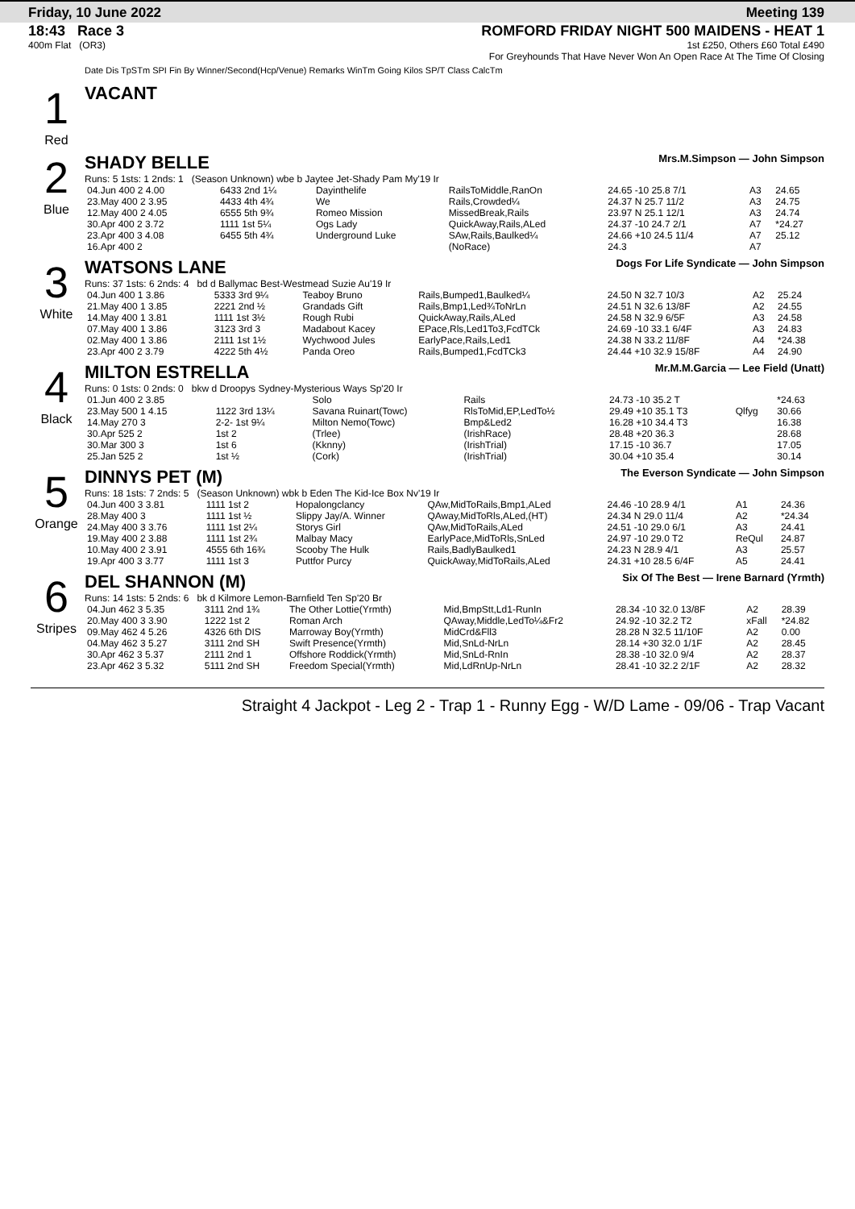Friday, 10 June 2022 Meeting 139
18:43 Race 3
400m Flat (OR3)
ROMFORD FRIDAY NIGHT 500 MAIDENS - HEAT 1
1st £250, Others £60 Total £490
For Greyhounds That Have Never Won An Open Race At The Time Of Closing
Date Dis TpSTm SPI Fin By Winner/Second(Hcp/Venue) Remarks WinTm Going Kilos SP/T Class CalcTm
1
Red
VACANT
2
Blue
SHADY BELLE Mrs.M.Simpson — John Simpson
Runs: 5 1sts: 1 2nds: 1 (Season Unknown) wbe b Jaytee Jet-Shady Pam My'19 Ir
| 04.Jun 400 2 4.00 | 6433 2nd 1¼ | Dayinthelife | RailsToMiddle,RanOn | 24.65 -10 25.8 7/1 | A3 | 24.65 |
| 23.May 400 2 3.95 | 4433 4th 4¾ | We | Rails,Crowded¼ | 24.37 N 25.7 11/2 | A3 | 24.75 |
| 12.May 400 2 4.05 | 6555 5th 9¾ | Romeo Mission | MissedBreak,Rails | 23.97 N 25.1 12/1 | A3 | 24.74 |
| 30.Apr 400 2 3.72 | 1111 1st 5¼ | Ogs Lady | QuickAway,Rails,ALed | 24.37 -10 24.7 2/1 | A7 | *24.27 |
| 23.Apr 400 3 4.08 | 6455 5th 4¾ | Underground Luke | SAw,Rails,Baulked¼ | 24.66 +10 24.5 11/4 | A7 | 25.12 |
| 16.Apr 400 2 | | | (NoRace) | 24.3 | A7 | |
3
White
WATSONS LANE Dogs For Life Syndicate — John Simpson
Runs: 37 1sts: 6 2nds: 4 bd d Ballymac Best-Westmead Suzie Au'19 Ir
| 04.Jun 400 1 3.86 | 5333 3rd 9¼ | Teaboy Bruno | Rails,Bumped1,Baulked¼ | 24.50 N 32.7 10/3 | A2 | 25.24 |
| 21.May 400 1 3.85 | 2221 2nd ½ | Grandads Gift | Rails,Bmp1,Led¾ToNrLn | 24.51 N 32.6 13/8F | A2 | 24.55 |
| 14.May 400 1 3.81 | 1111 1st 3½ | Rough Rubi | QuickAway,Rails,ALed | 24.58 N 32.9 6/5F | A3 | 24.58 |
| 07.May 400 1 3.86 | 3123 3rd 3 | Madabout Kacey | EPace,Rls,Led1To3,FcdTCk | 24.69 -10 33.1 6/4F | A3 | 24.83 |
| 02.May 400 1 3.86 | 2111 1st 1½ | Wychwood Jules | EarlyPace,Rails,Led1 | 24.38 N 33.2 11/8F | A4 | *24.38 |
| 23.Apr 400 2 3.79 | 4222 5th 4½ | Panda Oreo | Rails,Bumped1,FcdTCk3 | 24.44 +10 32.9 15/8F | A4 | 24.90 |
4
Black
MILTON ESTRELLA Mr.M.M.Garcia — Lee Field (Unatt)
Runs: 0 1sts: 0 2nds: 0 bkw d Droopys Sydney-Mysterious Ways Sp'20 Ir
| 01.Jun 400 2 3.85 | | Solo | Rails | 24.73 -10 35.2 T | | *24.63 |
| 23.May 500 1 4.15 | 1122 3rd 13¼ | Savana Ruinart(Towc) | RlsToMid,EP,LedTo½ | 29.49 +10 35.1 T3 | Qlfyg | 30.66 |
| 14.May 270 3 | 2-2- 1st 9¼ | Milton Nemo(Towc) | Bmp&Led2 | 16.28 +10 34.4 T3 | | 16.38 |
| 30.Apr 525 2 | 1st 2 | (Trlee) | (IrishRace) | 28.48 +20 36.3 | | 28.68 |
| 30.Mar 300 3 | 1st 6 | (Kknny) | (IrishTrial) | 17.15 -10 36.7 | | 17.05 |
| 25.Jan 525 2 | 1st ½ | (Cork) | (IrishTrial) | 30.04 +10 35.4 | | 30.14 |
5
Orange
DINNYS PET (M) The Everson Syndicate — John Simpson
Runs: 18 1sts: 7 2nds: 5 (Season Unknown) wbk b Eden The Kid-Ice Box Nv'19 Ir
| 04.Jun 400 3 3.81 | 1111 1st 2 | Hopalongclancy | QAw,MidToRails,Bmp1,ALed | 24.46 -10 28.9 4/1 | A1 | 24.36 |
| 28.May 400 3 | 1111 1st ½ | Slippy Jay/A. Winner | QAway,MidToRls,ALed,(HT) | 24.34 N 29.0 11/4 | A2 | *24.34 |
| 24.May 400 3 3.76 | 1111 1st 2¼ | Storys Girl | QAw,MidToRails,ALed | 24.51 -10 29.0 6/1 | A3 | 24.41 |
| 19.May 400 2 3.88 | 1111 1st 2¾ | Malbay Macy | EarlyPace,MidToRls,SnLed | 24.97 -10 29.0 T2 | ReQul | 24.87 |
| 10.May 400 2 3.91 | 4555 6th 16¾ | Scooby The Hulk | Rails,BadlyBaulked1 | 24.23 N 28.9 4/1 | A3 | 25.57 |
| 19.Apr 400 3 3.77 | 1111 1st 3 | Puttfor Purcy | QuickAway,MidToRails,ALed | 24.31 +10 28.5 6/4F | A5 | 24.41 |
6
Stripes
DEL SHANNON (M) Six Of The Best — Irene Barnard (Yrmth)
Runs: 14 1sts: 5 2nds: 6 bk d Kilmore Lemon-Barnfield Ten Sp'20 Br
| 04.Jun 462 3 5.35 | 3111 2nd 1¾ | The Other Lottie(Yrmth) | Mid,BmpStt,Ld1-RunIn | 28.34 -10 32.0 13/8F | A2 | 28.39 |
| 20.May 400 3 3.90 | 1222 1st 2 | Roman Arch | QAway,Middle,LedTo¼&Fr2 | 24.92 -10 32.2 T2 | xFall | *24.82 |
| 09.May 462 4 5.26 | 4326 6th DIS | Marroway Boy(Yrmth) | MidCrd&Fll3 | 28.28 N 32.5 11/10F | A2 | 0.00 |
| 04.May 462 3 5.27 | 3111 2nd SH | Swift Presence(Yrmth) | Mid,SnLd-NrLn | 28.14 +30 32.0 1/1F | A2 | 28.45 |
| 30.Apr 462 3 5.37 | 2111 2nd 1 | Offshore Roddick(Yrmth) | Mid,SnLd-RnIn | 28.38 -10 32.0 9/4 | A2 | 28.37 |
| 23.Apr 462 3 5.32 | 5111 2nd SH | Freedom Special(Yrmth) | Mid,LdRnUp-NrLn | 28.41 -10 32.2 2/1F | A2 | 28.32 |
Straight 4 Jackpot - Leg 2 - Trap 1 - Runny Egg - W/D Lame - 09/06 - Trap Vacant